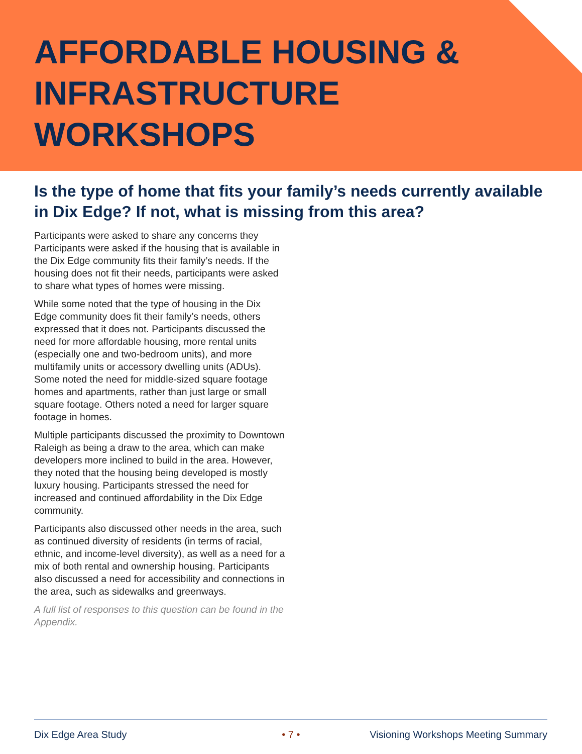AFFORDABLE HOUSING &
INFRASTRUCTURE
WORKSHOPS
Is the type of home that fits your family’s needs currently available in Dix Edge? If not, what is missing from this area?
Participants were asked to share any concerns they Participants were asked if the housing that is available in the Dix Edge community fits their family’s needs. If the housing does not fit their needs, participants were asked to share what types of homes were missing.
While some noted that the type of housing in the Dix Edge community does fit their family’s needs, others expressed that it does not. Participants discussed the need for more affordable housing, more rental units (especially one and two-bedroom units), and more multifamily units or accessory dwelling units (ADUs). Some noted the need for middle-sized square footage homes and apartments, rather than just large or small square footage. Others noted a need for larger square footage in homes.
Multiple participants discussed the proximity to Downtown Raleigh as being a draw to the area, which can make developers more inclined to build in the area. However, they noted that the housing being developed is mostly luxury housing. Participants stressed the need for increased and continued affordability in the Dix Edge community.
Participants also discussed other needs in the area, such as continued diversity of residents (in terms of racial, ethnic, and income-level diversity), as well as a need for a mix of both rental and ownership housing. Participants also discussed a need for accessibility and connections in the area, such as sidewalks and greenways.
A full list of responses to this question can be found in the Appendix.
Dix Edge Area Study • 7 • Visioning Workshops Meeting Summary